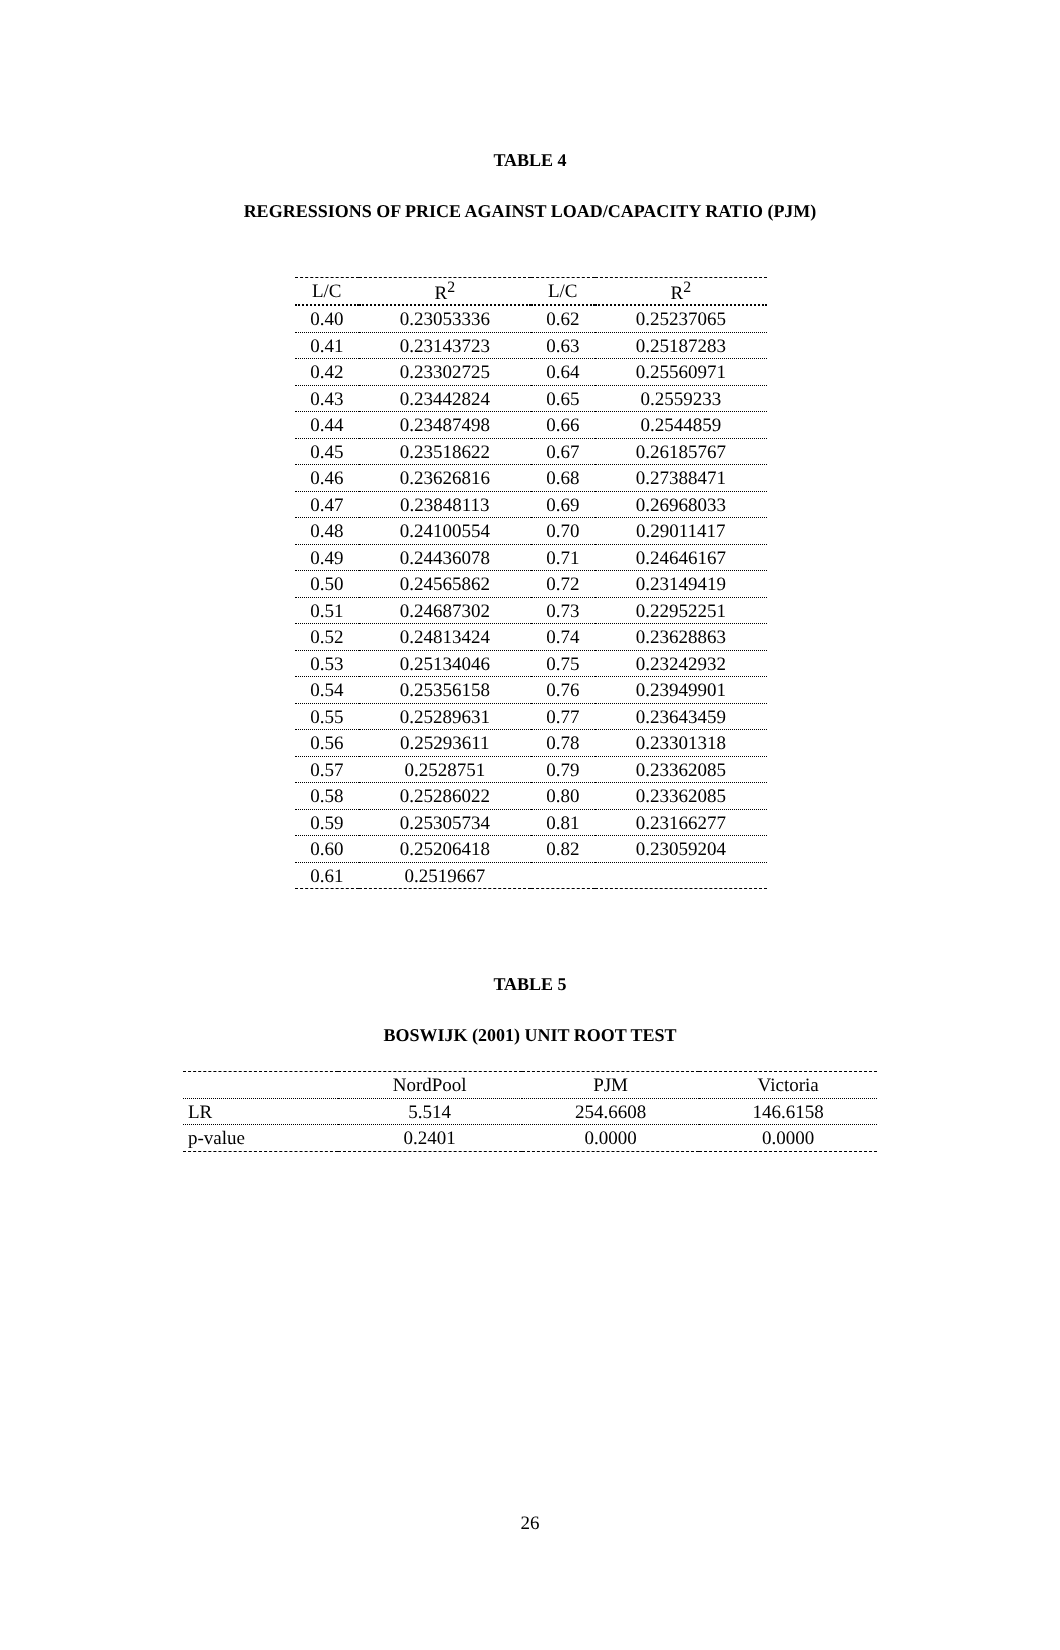TABLE 4
REGRESSIONS OF PRICE AGAINST LOAD/CAPACITY RATIO (PJM)
| L/C | R<sup>2</sup> | L/C | R<sup>2</sup> |
| --- | --- | --- | --- |
| 0.40 | 0.23053336 | 0.62 | 0.25237065 |
| 0.41 | 0.23143723 | 0.63 | 0.25187283 |
| 0.42 | 0.23302725 | 0.64 | 0.25560971 |
| 0.43 | 0.23442824 | 0.65 | 0.2559233 |
| 0.44 | 0.23487498 | 0.66 | 0.2544859 |
| 0.45 | 0.23518622 | 0.67 | 0.26185767 |
| 0.46 | 0.23626816 | 0.68 | 0.27388471 |
| 0.47 | 0.23848113 | 0.69 | 0.26968033 |
| 0.48 | 0.24100554 | 0.70 | 0.29011417 |
| 0.49 | 0.24436078 | 0.71 | 0.24646167 |
| 0.50 | 0.24565862 | 0.72 | 0.23149419 |
| 0.51 | 0.24687302 | 0.73 | 0.22952251 |
| 0.52 | 0.24813424 | 0.74 | 0.23628863 |
| 0.53 | 0.25134046 | 0.75 | 0.23242932 |
| 0.54 | 0.25356158 | 0.76 | 0.23949901 |
| 0.55 | 0.25289631 | 0.77 | 0.23643459 |
| 0.56 | 0.25293611 | 0.78 | 0.23301318 |
| 0.57 | 0.2528751 | 0.79 | 0.23362085 |
| 0.58 | 0.25286022 | 0.80 | 0.23362085 |
| 0.59 | 0.25305734 | 0.81 | 0.23166277 |
| 0.60 | 0.25206418 | 0.82 | 0.23059204 |
| 0.61 | 0.2519667 | | |
TABLE 5
BOSWIJK (2001) UNIT ROOT TEST
| | NordPool | PJM | Victoria |
| --- | --- | --- | --- |
| LR | 5.514 | 254.6608 | 146.6158 |
| p-value | 0.2401 | 0.0000 | 0.0000 |
26